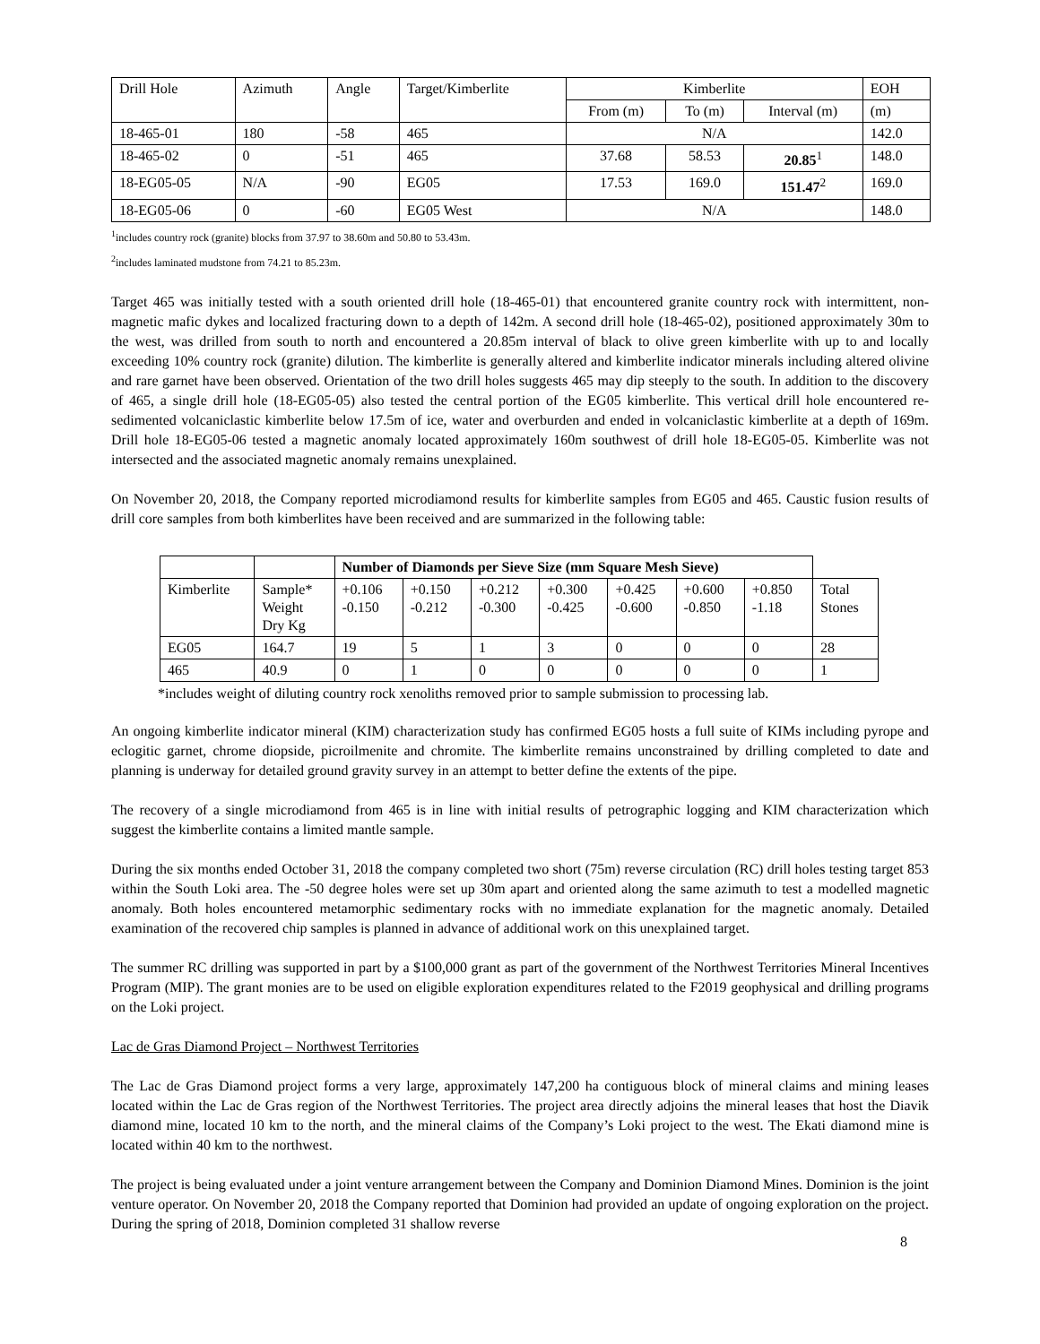| Drill Hole | Azimuth | Angle | Target/Kimberlite | Kimberlite | | | EOH |
| --- | --- | --- | --- | --- | --- | --- | --- |
| | | | | From (m) | To (m) | Interval (m) | (m) |
| 18-465-01 | 180 | -58 | 465 | N/A | | | 142.0 |
| 18-465-02 | 0 | -51 | 465 | 37.68 | 58.53 | 20.85<sup>1</sup> | 148.0 |
| 18-EG05-05 | N/A | -90 | EG05 | 17.53 | 169.0 | 151.47<sup>2</sup> | 169.0 |
| 18-EG05-06 | 0 | -60 | EG05 West | N/A | | | 148.0 |
<sup>1</sup> includes country rock (granite) blocks from 37.97 to 38.60m and 50.80 to 53.43m.
<sup>2</sup> includes laminated mudstone from 74.21 to 85.23m.
Target 465 was initially tested with a south oriented drill hole (18-465-01) that encountered granite country rock with intermittent, non-magnetic mafic dykes and localized fracturing down to a depth of 142m. A second drill hole (18-465-02), positioned approximately 30m to the west, was drilled from south to north and encountered a 20.85m interval of black to olive green kimberlite with up to and locally exceeding 10% country rock (granite) dilution. The kimberlite is generally altered and kimberlite indicator minerals including altered olivine and rare garnet have been observed. Orientation of the two drill holes suggests 465 may dip steeply to the south. In addition to the discovery of 465, a single drill hole (18-EG05-05) also tested the central portion of the EG05 kimberlite. This vertical drill hole encountered re-sedimented volcaniclastic kimberlite below 17.5m of ice, water and overburden and ended in volcaniclastic kimberlite at a depth of 169m. Drill hole 18-EG05-06 tested a magnetic anomaly located approximately 160m southwest of drill hole 18-EG05-05. Kimberlite was not intersected and the associated magnetic anomaly remains unexplained.
On November 20, 2018, the Company reported microdiamond results for kimberlite samples from EG05 and 465. Caustic fusion results of drill core samples from both kimberlites have been received and are summarized in the following table:
| | | Number of Diamonds per Sieve Size (mm Square Mesh Sieve) | | | | | | | |
| Kimberlite | Sample* Weight Dry Kg | +0.106 -0.150 | +0.150 -0.212 | +0.212 -0.300 | +0.300 -0.425 | +0.425 -0.600 | +0.600 -0.850 | +0.850 -1.18 | Total Stones |
| EG05 | 164.7 | 19 | 5 | 1 | 3 | 0 | 0 | 0 | 28 |
| 465 | 40.9 | 0 | 1 | 0 | 0 | 0 | 0 | 0 | 1 |
*includes weight of diluting country rock xenoliths removed prior to sample submission to processing lab.
An ongoing kimberlite indicator mineral (KIM) characterization study has confirmed EG05 hosts a full suite of KIMs including pyrope and eclogitic garnet, chrome diopside, picroilmenite and chromite. The kimberlite remains unconstrained by drilling completed to date and planning is underway for detailed ground gravity survey in an attempt to better define the extents of the pipe.
The recovery of a single microdiamond from 465 is in line with initial results of petrographic logging and KIM characterization which suggest the kimberlite contains a limited mantle sample.
During the six months ended October 31, 2018 the company completed two short (75m) reverse circulation (RC) drill holes testing target 853 within the South Loki area. The -50 degree holes were set up 30m apart and oriented along the same azimuth to test a modelled magnetic anomaly. Both holes encountered metamorphic sedimentary rocks with no immediate explanation for the magnetic anomaly. Detailed examination of the recovered chip samples is planned in advance of additional work on this unexplained target.
The summer RC drilling was supported in part by a $100,000 grant as part of the government of the Northwest Territories Mineral Incentives Program (MIP). The grant monies are to be used on eligible exploration expenditures related to the F2019 geophysical and drilling programs on the Loki project.
Lac de Gras Diamond Project – Northwest Territories
The Lac de Gras Diamond project forms a very large, approximately 147,200 ha contiguous block of mineral claims and mining leases located within the Lac de Gras region of the Northwest Territories. The project area directly adjoins the mineral leases that host the Diavik diamond mine, located 10 km to the north, and the mineral claims of the Company’s Loki project to the west. The Ekati diamond mine is located within 40 km to the northwest.
The project is being evaluated under a joint venture arrangement between the Company and Dominion Diamond Mines. Dominion is the joint venture operator. On November 20, 2018 the Company reported that Dominion had provided an update of ongoing exploration on the project. During the spring of 2018, Dominion completed 31 shallow reverse
8